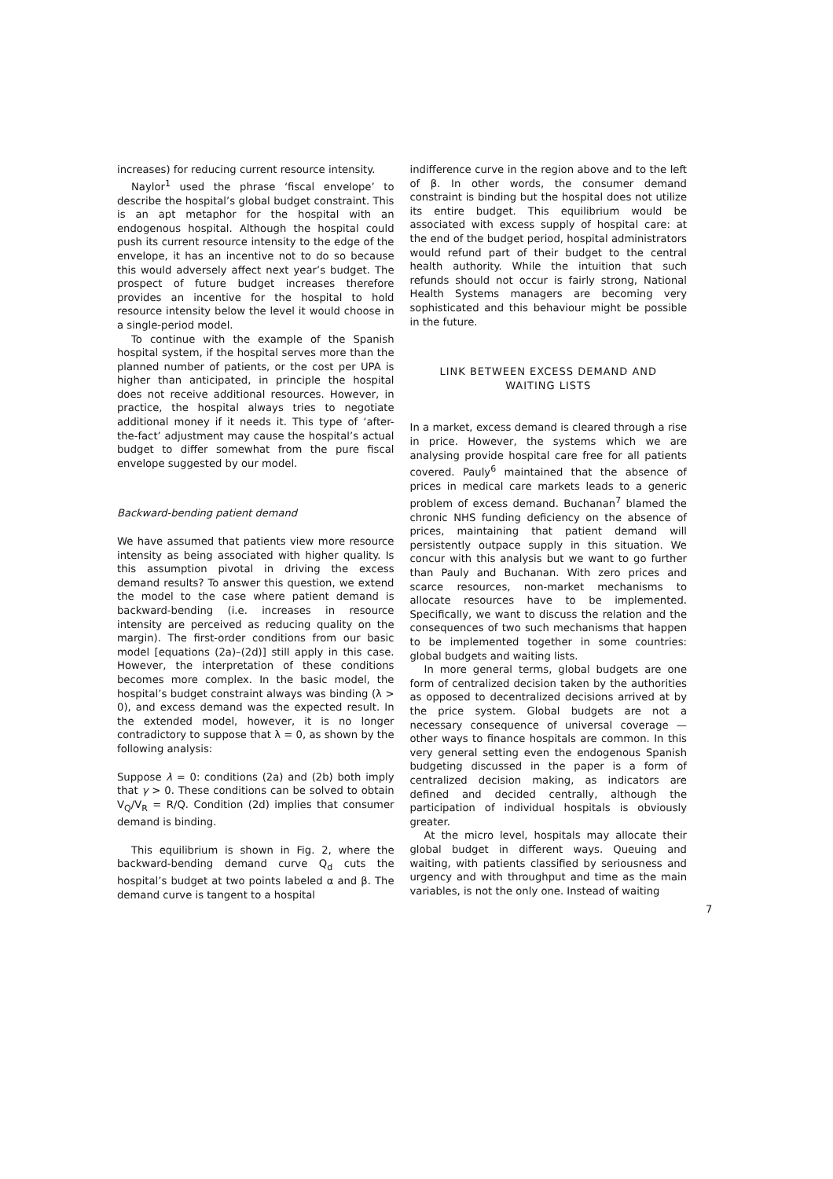increases) for reducing current resource intensity.
Naylor<sup>1</sup> used the phrase ‘fiscal envelope’ to describe the hospital’s global budget constraint. This is an apt metaphor for the hospital with an endogenous hospital. Although the hospital could push its current resource intensity to the edge of the envelope, it has an incentive not to do so because this would adversely affect next year’s budget. The prospect of future budget increases therefore provides an incentive for the hospital to hold resource intensity below the level it would choose in a single-period model.
To continue with the example of the Spanish hospital system, if the hospital serves more than the planned number of patients, or the cost per UPA is higher than anticipated, in principle the hospital does not receive additional resources. However, in practice, the hospital always tries to negotiate additional money if it needs it. This type of ‘after-the-fact’ adjustment may cause the hospital’s actual budget to differ somewhat from the pure fiscal envelope suggested by our model.
Backward-bending patient demand
We have assumed that patients view more resource intensity as being associated with higher quality. Is this assumption pivotal in driving the excess demand results? To answer this question, we extend the model to the case where patient demand is backward-bending (i.e. increases in resource intensity are perceived as reducing quality on the margin). The first-order conditions from our basic model [equations (2a)–(2d)] still apply in this case. However, the interpretation of these conditions becomes more complex. In the basic model, the hospital’s budget constraint always was binding (λ > 0), and excess demand was the expected result. In the extended model, however, it is no longer contradictory to suppose that λ = 0, as shown by the following analysis:
Suppose λ = 0: conditions (2a) and (2b) both imply that γ > 0. These conditions can be solved to obtain V<sub>Q</sub>/V<sub>R</sub> = R/Q. Condition (2d) implies that consumer demand is binding.
This equilibrium is shown in Fig. 2, where the backward-bending demand curve Q<sub>d</sub> cuts the hospital’s budget at two points labeled α and β. The demand curve is tangent to a hospital
indifference curve in the region above and to the left of β. In other words, the consumer demand constraint is binding but the hospital does not utilize its entire budget. This equilibrium would be associated with excess supply of hospital care: at the end of the budget period, hospital administrators would refund part of their budget to the central health authority. While the intuition that such refunds should not occur is fairly strong, National Health Systems managers are becoming very sophisticated and this behaviour might be possible in the future.
LINK BETWEEN EXCESS DEMAND AND WAITING LISTS
In a market, excess demand is cleared through a rise in price. However, the systems which we are analysing provide hospital care free for all patients covered. Pauly<sup>6</sup> maintained that the absence of prices in medical care markets leads to a generic problem of excess demand. Buchanan<sup>7</sup> blamed the chronic NHS funding deficiency on the absence of prices, maintaining that patient demand will persistently outpace supply in this situation. We concur with this analysis but we want to go further than Pauly and Buchanan. With zero prices and scarce resources, non-market mechanisms to allocate resources have to be implemented. Specifically, we want to discuss the relation and the consequences of two such mechanisms that happen to be implemented together in some countries: global budgets and waiting lists.
In more general terms, global budgets are one form of centralized decision taken by the authorities as opposed to decentralized decisions arrived at by the price system. Global budgets are not a necessary consequence of universal coverage — other ways to finance hospitals are common. In this very general setting even the endogenous Spanish budgeting discussed in the paper is a form of centralized decision making, as indicators are defined and decided centrally, although the participation of individual hospitals is obviously greater.
At the micro level, hospitals may allocate their global budget in different ways. Queuing and waiting, with patients classified by seriousness and urgency and with throughput and time as the main variables, is not the only one. Instead of waiting
7